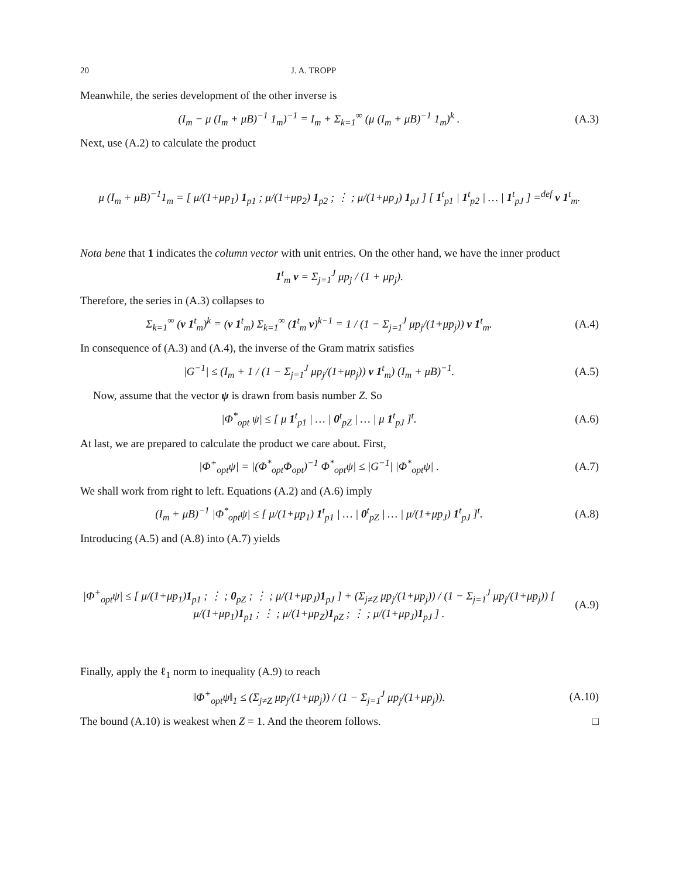20 J. A. TROPP
Meanwhile, the series development of the other inverse is
(I<sub>m</sub> − μ (I<sub>m</sub> + μB)<sup>−1</sup> 1<sub>m</sub>)<sup>−1</sup> = I<sub>m</sub> + Σ<sub>k=1</sub><sup>∞</sup> (μ (I<sub>m</sub> + μB)<sup>−1</sup> 1<sub>m</sub>)<sup>k</sup> .
(A.3)
Next, use (A.2) to calculate the product
μ (I<sub>m</sub> + μB)<sup>−1</sup>1<sub>m</sub> = [ μ/(1+μp<sub>1</sub>) 1<sub>p1</sub> ; μ/(1+μp<sub>2</sub>) 1<sub>p2</sub> ; ⋮ ; μ/(1+μp<sub>J</sub>) 1<sub>pJ</sub> ] [ 1<sup>t</sup><sub>p1</sub> | 1<sup>t</sup><sub>p2</sub> | … | 1<sup>t</sup><sub>pJ</sub> ] =<sup>def</sup> v 1<sup>t</sup><sub>m</sub>.
Nota bene that 1 indicates the column vector with unit entries. On the other hand, we have the inner product
1<sup>t</sup><sub>m</sub> v = Σ<sub>j=1</sub><sup>J</sup> μp<sub>j</sub> / (1 + μp<sub>j</sub>).
Therefore, the series in (A.3) collapses to
Σ<sub>k=1</sub><sup>∞</sup> (v 1<sup>t</sup><sub>m</sub>)<sup>k</sup> = (v 1<sup>t</sup><sub>m</sub>) Σ<sub>k=1</sub><sup>∞</sup> (1<sup>t</sup><sub>m</sub> v)<sup>k−1</sup> = 1 / (1 − Σ<sub>j=1</sub><sup>J</sup> μp<sub>j</sub>/(1+μp<sub>j</sub>)) v 1<sup>t</sup><sub>m</sub>.
(A.4)
In consequence of (A.3) and (A.4), the inverse of the Gram matrix satisfies
|G<sup>−1</sup>| ≤ (I<sub>m</sub> + 1 / (1 − Σ<sub>j=1</sub><sup>J</sup> μp<sub>j</sub>/(1+μp<sub>j</sub>)) v 1<sup>t</sup><sub>m</sub>) (I<sub>m</sub> + μB)<sup>−1</sup>.
(A.5)
Now, assume that the vector ψ is drawn from basis number Z. So
|Φ<sup>*</sup><sub>opt</sub> ψ| ≤ [ μ 1<sup>t</sup><sub>p1</sub> | … | 0<sup>t</sup><sub>pZ</sub> | … | μ 1<sup>t</sup><sub>pJ</sub> ]<sup>t</sup>.
(A.6)
At last, we are prepared to calculate the product we care about. First,
|Φ<sup>+</sup><sub>opt</sub>ψ| = |(Φ<sup>*</sup><sub>opt</sub>Φ<sub>opt</sub>)<sup>−1</sup> Φ<sup>*</sup><sub>opt</sub>ψ| ≤ |G<sup>−1</sup>| |Φ<sup>*</sup><sub>opt</sub>ψ| .
(A.7)
We shall work from right to left. Equations (A.2) and (A.6) imply
(I<sub>m</sub> + μB)<sup>−1</sup> |Φ<sup>*</sup><sub>opt</sub>ψ| ≤ [ μ/(1+μp<sub>1</sub>) 1<sup>t</sup><sub>p1</sub> | … | 0<sup>t</sup><sub>pZ</sub> | … | μ/(1+μp<sub>J</sub>) 1<sup>t</sup><sub>pJ</sub> ]<sup>t</sup>.
(A.8)
Introducing (A.5) and (A.8) into (A.7) yields
|Φ<sup>+</sup><sub>opt</sub>ψ| ≤ [ μ/(1+μp<sub>1</sub>)1<sub>p1</sub> ; ⋮ ; 0<sub>pZ</sub> ; ⋮ ; μ/(1+μp<sub>J</sub>)1<sub>pJ</sub> ] + (Σ<sub>j≠Z</sub> μp<sub>j</sub>/(1+μp<sub>j</sub>)) / (1 − Σ<sub>j=1</sub><sup>J</sup> μp<sub>j</sub>/(1+μp<sub>j</sub>)) [ μ/(1+μp<sub>1</sub>)1<sub>p1</sub> ; ⋮ ; μ/(1+μp<sub>Z</sub>)1<sub>pZ</sub> ; ⋮ ; μ/(1+μp<sub>J</sub>)1<sub>pJ</sub> ] .
(A.9)
Finally, apply the ℓ<sub>1</sub> norm to inequality (A.9) to reach
‖Φ<sup>+</sup><sub>opt</sub>ψ‖<sub>1</sub> ≤ (Σ<sub>j≠Z</sub> μp<sub>j</sub>/(1+μp<sub>j</sub>)) / (1 − Σ<sub>j=1</sub><sup>J</sup> μp<sub>j</sub>/(1+μp<sub>j</sub>)).
(A.10)
The bound (A.10) is weakest when Z = 1. And the theorem follows. □